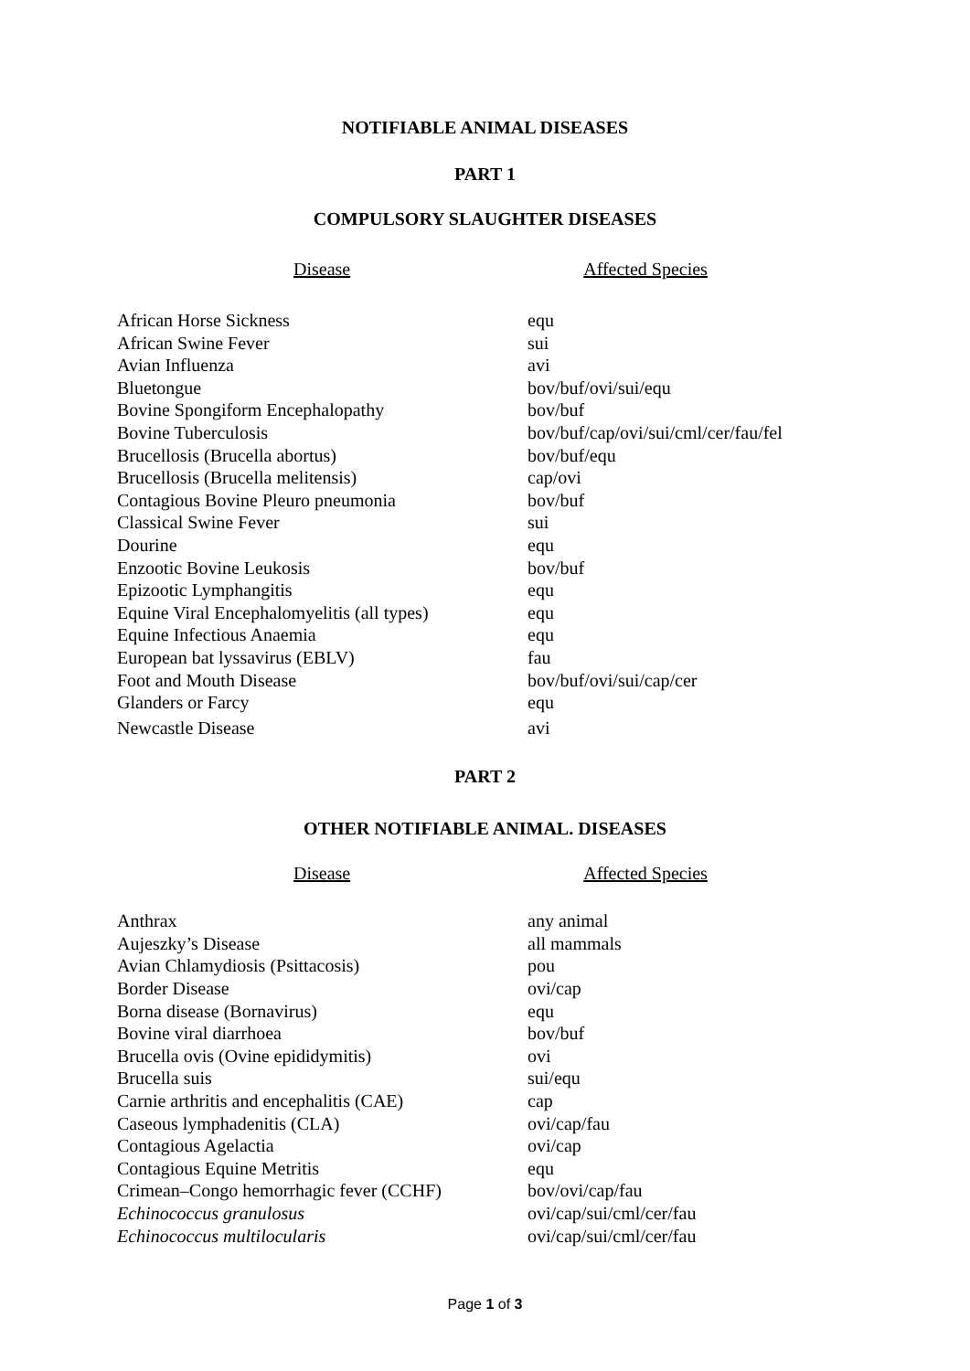NOTIFIABLE ANIMAL DISEASES
PART 1
COMPULSORY SLAUGHTER DISEASES
Disease Affected Species
| African Horse Sickness | equ |
| African Swine Fever | sui |
| Avian Influenza | avi |
| Bluetongue | bov/buf/ovi/sui/equ |
| Bovine Spongiform Encephalopathy | bov/buf |
| Bovine Tuberculosis | bov/buf/cap/ovi/sui/cml/cer/fau/fel |
| Brucellosis (Brucella abortus) | bov/buf/equ |
| Brucellosis (Brucella melitensis) | cap/ovi |
| Contagious Bovine Pleuro pneumonia | bov/buf |
| Classical Swine Fever | sui |
| Dourine | equ |
| Enzootic Bovine Leukosis | bov/buf |
| Epizootic Lymphangitis | equ |
| Equine Viral Encephalomyelitis (all types) | equ |
| Equine Infectious Anaemia | equ |
| European bat lyssavirus (EBLV) | fau |
| Foot and Mouth Disease | bov/buf/ovi/sui/cap/cer |
| Glanders or Farcy | equ |
| Newcastle Disease | avi |
PART 2
OTHER NOTIFIABLE ANIMAL. DISEASES
Disease Affected Species
| Anthrax | any animal |
| Aujeszky’s Disease | all mammals |
| Avian Chlamydiosis (Psittacosis) | pou |
| Border Disease | ovi/cap |
| Borna disease (Bornavirus) | equ |
| Bovine viral diarrhoea | bov/buf |
| Brucella ovis (Ovine epididymitis) | ovi |
| Brucella suis | sui/equ |
| Carnie arthritis and encephalitis (CAE) | cap |
| Caseous lymphadenitis (CLA) | ovi/cap/fau |
| Contagious Agelactia | ovi/cap |
| Contagious Equine Metritis | equ |
| Crimean–Congo hemorrhagic fever (CCHF) | bov/ovi/cap/fau |
| Echinococcus granulosus | ovi/cap/sui/cml/cer/fau |
| Echinococcus multilocularis | ovi/cap/sui/cml/cer/fau |
Page 1 of 3